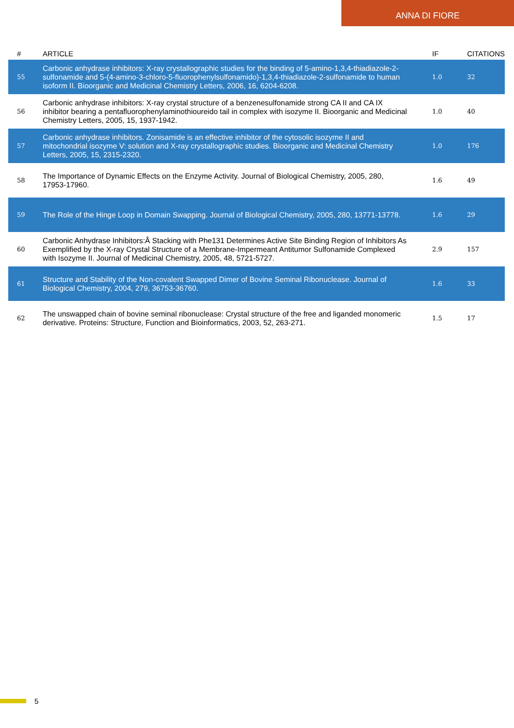ANNA DI FIORE
| # | ARTICLE | IF | CITATIONS |
| --- | --- | --- | --- |
| 55 | Carbonic anhydrase inhibitors: X-ray crystallographic studies for the binding of 5-amino-1,3,4-thiadiazole-2-sulfonamide and 5-(4-amino-3-chloro-5-fluorophenylsulfonamido)-1,3,4-thiadiazole-2-sulfonamide to human isoform II. Bioorganic and Medicinal Chemistry Letters, 2006, 16, 6204-6208. | 1.0 | 32 |
| 56 | Carbonic anhydrase inhibitors: X-ray crystal structure of a benzenesulfonamide strong CA II and CA IX inhibitor bearing a pentafluorophenylaminothioureido tail in complex with isozyme II. Bioorganic and Medicinal Chemistry Letters, 2005, 15, 1937-1942. | 1.0 | 40 |
| 57 | Carbonic anhydrase inhibitors. Zonisamide is an effective inhibitor of the cytosolic isozyme II and mitochondrial isozyme V: solution and X-ray crystallographic studies. Bioorganic and Medicinal Chemistry Letters, 2005, 15, 2315-2320. | 1.0 | 176 |
| 58 | The Importance of Dynamic Effects on the Enzyme Activity. Journal of Biological Chemistry, 2005, 280, 17953-17960. | 1.6 | 49 |
| 59 | The Role of the Hinge Loop in Domain Swapping. Journal of Biological Chemistry, 2005, 280, 13771-13778. | 1.6 | 29 |
| 60 | Carbonic Anhydrase Inhibitors:Â Stacking with Phe131 Determines Active Site Binding Region of Inhibitors As Exemplified by the X-ray Crystal Structure of a Membrane-Impermeant Antitumor Sulfonamide Complexed with Isozyme II. Journal of Medicinal Chemistry, 2005, 48, 5721-5727. | 2.9 | 157 |
| 61 | Structure and Stability of the Non-covalent Swapped Dimer of Bovine Seminal Ribonuclease. Journal of Biological Chemistry, 2004, 279, 36753-36760. | 1.6 | 33 |
| 62 | The unswapped chain of bovine seminal ribonuclease: Crystal structure of the free and liganded monomeric derivative. Proteins: Structure, Function and Bioinformatics, 2003, 52, 263-271. | 1.5 | 17 |
5